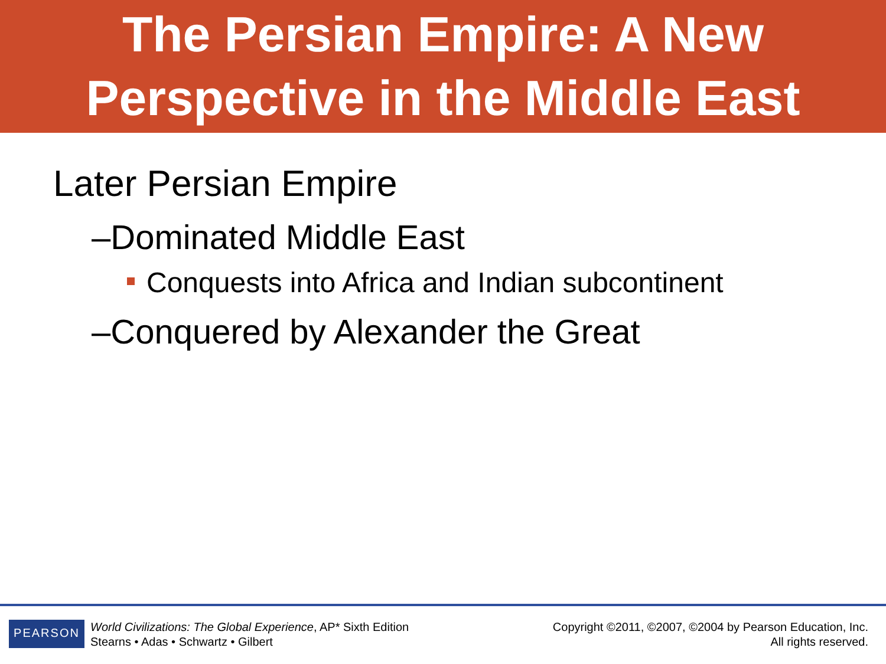The Persian Empire: A New
Perspective in the Middle East
Later Persian Empire
–Dominated Middle East
Conquests into Africa and Indian subcontinent
–Conquered by Alexander the Great
PEARSON
World Civilizations: The Global Experience, AP* Sixth Edition
Stearns • Adas • Schwartz • Gilbert
Copyright ©2011, ©2007, ©2004 by Pearson Education, Inc.
All rights reserved.